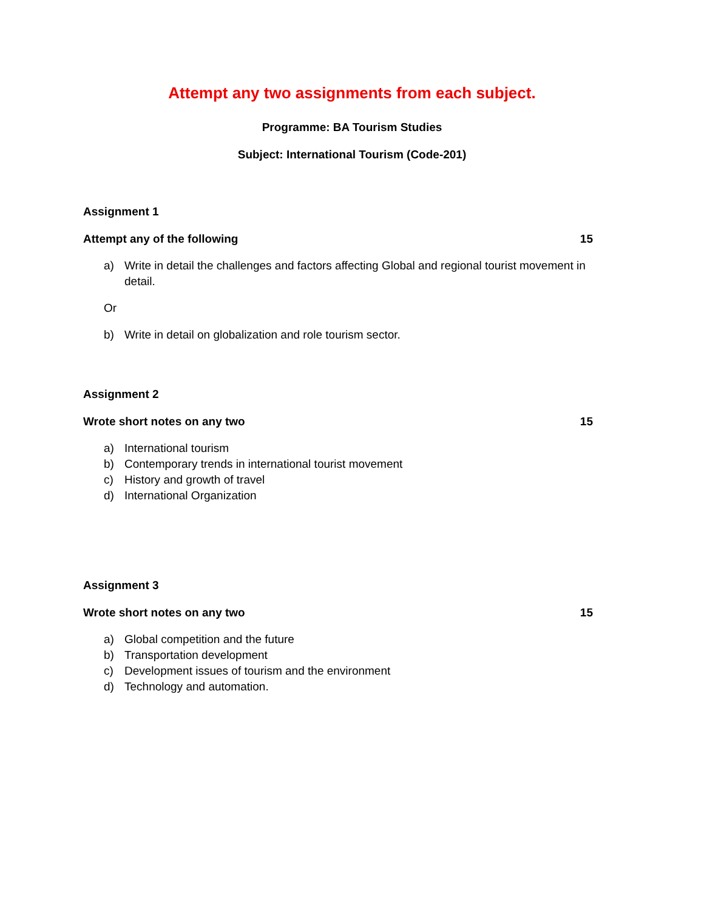Attempt any two assignments from each subject.
Programme: BA Tourism Studies
Subject: International Tourism (Code-201)
Assignment 1
Attempt any of the following 15
a) Write in detail the challenges and factors affecting Global and regional tourist movement in detail.
Or
b) Write in detail on globalization and role tourism sector.
Assignment 2
Wrote short notes on any two 15
a) International tourism
b) Contemporary trends in international tourist movement
c) History and growth of travel
d) International Organization
Assignment 3
Wrote short notes on any two 15
a) Global competition and the future
b) Transportation development
c) Development issues of tourism and the environment
d) Technology and automation.